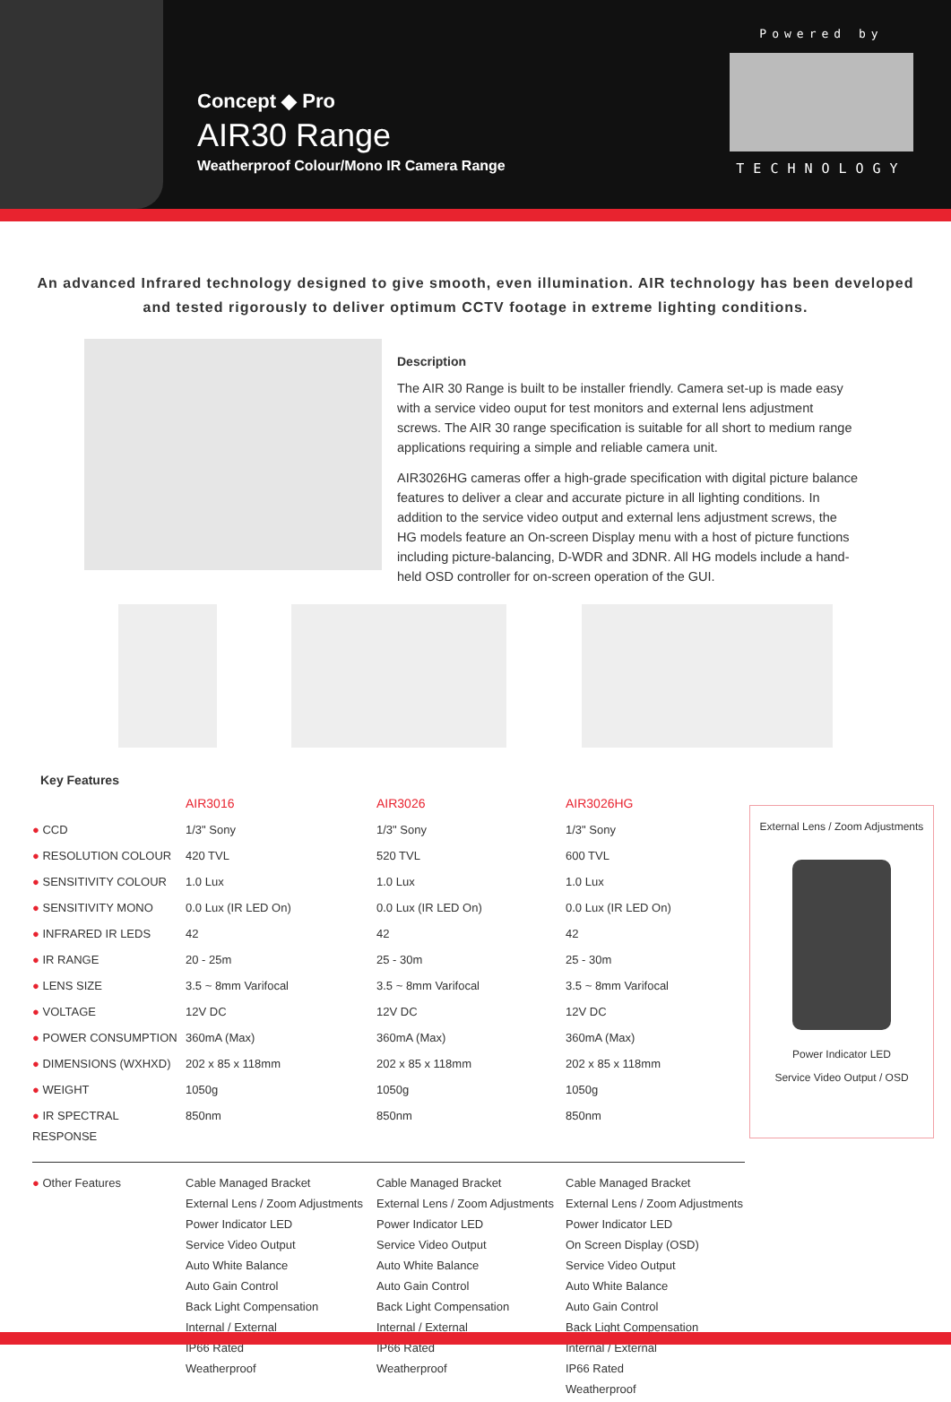Concept ◆ Pro
AIR30 Range
Weatherproof Colour/Mono IR Camera Range
Powered by
TECHNOLOGY
An advanced Infrared technology designed to give smooth, even illumination. AIR technology has been developed and tested rigorously to deliver optimum CCTV footage in extreme lighting conditions.
Description
The AIR 30 Range is built to be installer friendly. Camera set-up is made easy with a service video ouput for test monitors and external lens adjustment screws. The AIR 30 range specification is suitable for all short to medium range applications requiring a simple and reliable camera unit.
AIR3026HG cameras offer a high-grade specification with digital picture balance features to deliver a clear and accurate picture in all lighting conditions. In addition to the service video output and external lens adjustment screws, the HG models feature an On-screen Display menu with a host of picture functions including picture-balancing, D-WDR and 3DNR. All HG models include a hand-held OSD controller for on-screen operation of the GUI.
Key Features
| | AIR3016 | AIR3026 | AIR3026HG |
| ● CCD | 1/3" Sony | 1/3" Sony | 1/3" Sony |
| ● RESOLUTION COLOUR | 420 TVL | 520 TVL | 600 TVL |
| ● SENSITIVITY COLOUR | 1.0 Lux | 1.0 Lux | 1.0 Lux |
| ● SENSITIVITY MONO | 0.0 Lux (IR LED On) | 0.0 Lux (IR LED On) | 0.0 Lux (IR LED On) |
| ● INFRARED IR LEDS | 42 | 42 | 42 |
| ● IR RANGE | 20 - 25m | 25 - 30m | 25 - 30m |
| ● LENS SIZE | 3.5 ~ 8mm Varifocal | 3.5 ~ 8mm Varifocal | 3.5 ~ 8mm Varifocal |
| ● VOLTAGE | 12V DC | 12V DC | 12V DC |
| ● POWER CONSUMPTION | 360mA (Max) | 360mA (Max) | 360mA (Max) |
| ● DIMENSIONS (WXHXD) | 202 x 85 x 118mm | 202 x 85 x 118mm | 202 x 85 x 118mm |
| ● WEIGHT | 1050g | 1050g | 1050g |
| ● IR SPECTRAL RESPONSE | 850nm | 850nm | 850nm |
| ● Other Features | Cable Managed Bracket External Lens / Zoom Adjustments Power Indicator LED Service Video Output Auto White Balance Auto Gain Control Back Light Compensation Internal / External IP66 Rated Weatherproof | Cable Managed Bracket External Lens / Zoom Adjustments Power Indicator LED Service Video Output Auto White Balance Auto Gain Control Back Light Compensation Internal / External IP66 Rated Weatherproof | Cable Managed Bracket External Lens / Zoom Adjustments Power Indicator LED On Screen Display (OSD) Service Video Output Auto White Balance Auto Gain Control Back Light Compensation Internal / External IP66 Rated Weatherproof |
External Lens / Zoom Adjustments
Power Indicator LED
Service Video Output / OSD